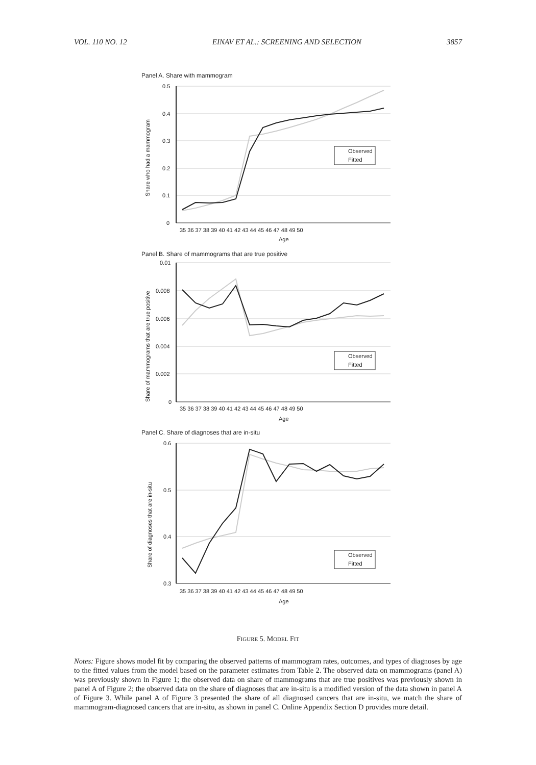VOL. 110 NO. 12 EINAV ET AL.: SCREENING AND SELECTION 3857
Panel A. Share with mammogram
0.5
0.4
0.3
0.2
0.1
0
35 36 37 38 39 40 41 42 43 44 45 46 47 48 49 50
Age
Share who had a mammogram
Observed
Fitted
Panel B. Share of mammograms that are true positive
0.01
0.008
0.006
0.004
0.002
0
35 36 37 38 39 40 41 42 43 44 45 46 47 48 49 50
Age
Share of mammograms that are true positive
Observed
Fitted
Panel C. Share of diagnoses that are in-situ
0.6
0.5
0.4
0.3
35 36 37 38 39 40 41 42 43 44 45 46 47 48 49 50
Age
Share of diagnoses that are in-situ
Observed
Fitted
FIGURE 5. MODEL FIT
Notes: Figure shows model fit by comparing the observed patterns of mammogram rates, outcomes, and types of diagnoses by age to the fitted values from the model based on the parameter estimates from Table 2. The observed data on mammograms (panel A) was previously shown in Figure 1; the observed data on share of mammograms that are true positives was previously shown in panel A of Figure 2; the observed data on the share of diagnoses that are in-situ is a modified version of the data shown in panel A of Figure 3. While panel A of Figure 3 presented the share of all diagnosed cancers that are in-situ, we match the share of mammogram-diagnosed cancers that are in-situ, as shown in panel C. Online Appendix Section D provides more detail.